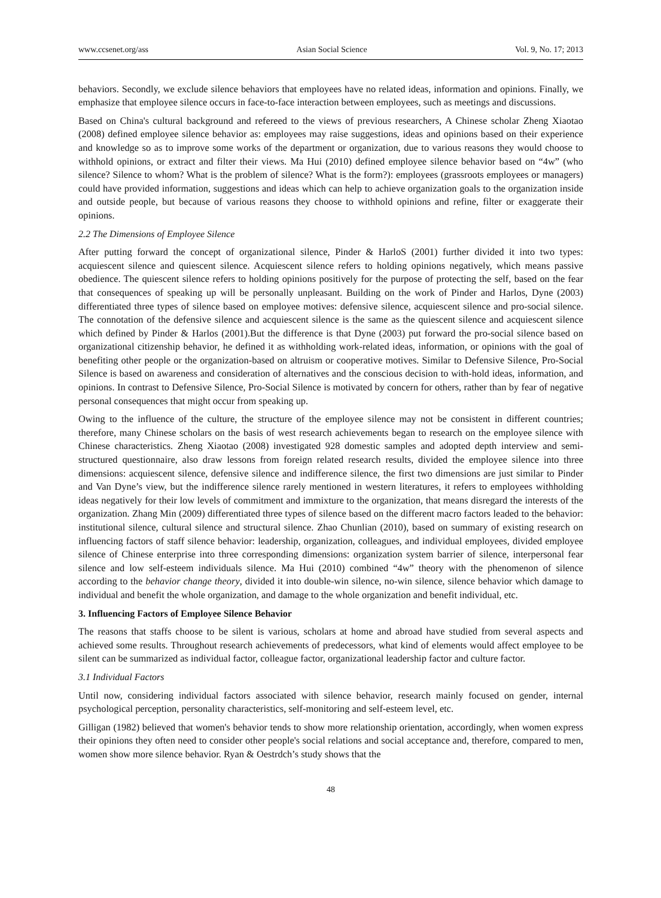www.ccsenet.org/ass Asian Social Science Vol. 9, No. 17; 2013
behaviors. Secondly, we exclude silence behaviors that employees have no related ideas, information and opinions. Finally, we emphasize that employee silence occurs in face-to-face interaction between employees, such as meetings and discussions.
Based on China's cultural background and refereed to the views of previous researchers, A Chinese scholar Zheng Xiaotao (2008) defined employee silence behavior as: employees may raise suggestions, ideas and opinions based on their experience and knowledge so as to improve some works of the department or organization, due to various reasons they would choose to withhold opinions, or extract and filter their views. Ma Hui (2010) defined employee silence behavior based on “4w” (who silence? Silence to whom? What is the problem of silence? What is the form?): employees (grassroots employees or managers) could have provided information, suggestions and ideas which can help to achieve organization goals to the organization inside and outside people, but because of various reasons they choose to withhold opinions and refine, filter or exaggerate their opinions.
2.2 The Dimensions of Employee Silence
After putting forward the concept of organizational silence, Pinder & HarloS (2001) further divided it into two types: acquiescent silence and quiescent silence. Acquiescent silence refers to holding opinions negatively, which means passive obedience. The quiescent silence refers to holding opinions positively for the purpose of protecting the self, based on the fear that consequences of speaking up will be personally unpleasant. Building on the work of Pinder and Harlos, Dyne (2003) differentiated three types of silence based on employee motives: defensive silence, acquiescent silence and pro-social silence. The connotation of the defensive silence and acquiescent silence is the same as the quiescent silence and acquiescent silence which defined by Pinder & Harlos (2001).But the difference is that Dyne (2003) put forward the pro-social silence based on organizational citizenship behavior, he defined it as withholding work-related ideas, information, or opinions with the goal of benefiting other people or the organization-based on altruism or cooperative motives. Similar to Defensive Silence, Pro-Social Silence is based on awareness and consideration of alternatives and the conscious decision to with-hold ideas, information, and opinions. In contrast to Defensive Silence, Pro-Social Silence is motivated by concern for others, rather than by fear of negative personal consequences that might occur from speaking up.
Owing to the influence of the culture, the structure of the employee silence may not be consistent in different countries; therefore, many Chinese scholars on the basis of west research achievements began to research on the employee silence with Chinese characteristics. Zheng Xiaotao (2008) investigated 928 domestic samples and adopted depth interview and semi-structured questionnaire, also draw lessons from foreign related research results, divided the employee silence into three dimensions: acquiescent silence, defensive silence and indifference silence, the first two dimensions are just similar to Pinder and Van Dyne’s view, but the indifference silence rarely mentioned in western literatures, it refers to employees withholding ideas negatively for their low levels of commitment and immixture to the organization, that means disregard the interests of the organization. Zhang Min (2009) differentiated three types of silence based on the different macro factors leaded to the behavior: institutional silence, cultural silence and structural silence. Zhao Chunlian (2010), based on summary of existing research on influencing factors of staff silence behavior: leadership, organization, colleagues, and individual employees, divided employee silence of Chinese enterprise into three corresponding dimensions: organization system barrier of silence, interpersonal fear silence and low self-esteem individuals silence. Ma Hui (2010) combined “4w” theory with the phenomenon of silence according to the behavior change theory, divided it into double-win silence, no-win silence, silence behavior which damage to individual and benefit the whole organization, and damage to the whole organization and benefit individual, etc.
3. Influencing Factors of Employee Silence Behavior
The reasons that staffs choose to be silent is various, scholars at home and abroad have studied from several aspects and achieved some results. Throughout research achievements of predecessors, what kind of elements would affect employee to be silent can be summarized as individual factor, colleague factor, organizational leadership factor and culture factor.
3.1 Individual Factors
Until now, considering individual factors associated with silence behavior, research mainly focused on gender, internal psychological perception, personality characteristics, self-monitoring and self-esteem level, etc.
Gilligan (1982) believed that women's behavior tends to show more relationship orientation, accordingly, when women express their opinions they often need to consider other people's social relations and social acceptance and, therefore, compared to men, women show more silence behavior. Ryan & Oestrdch’s study shows that the
48